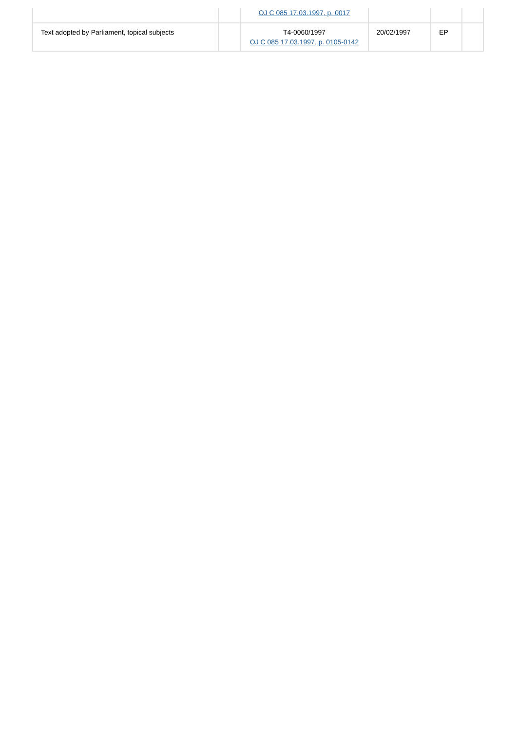| | | OJ C 085 17.03.1997, p. 0017 | | | |
| Text adopted by Parliament, topical subjects | | T4-0060/1997 OJ C 085 17.03.1997, p. 0105-0142 | 20/02/1997 | EP | |